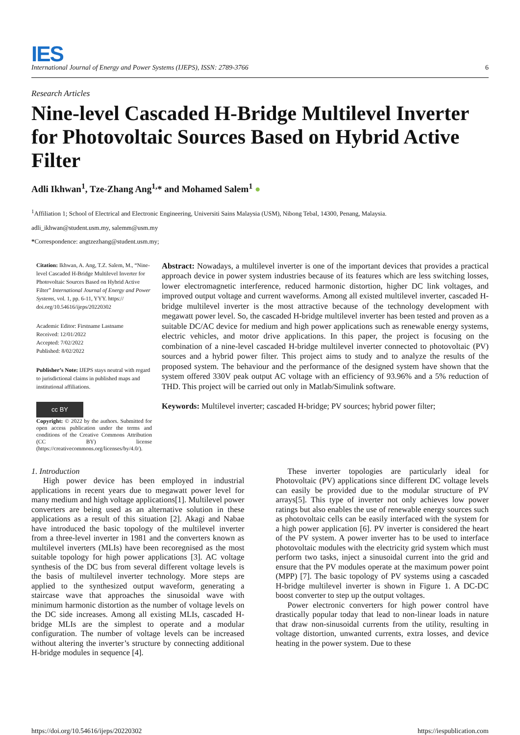IES
International Journal of Energy and Power Systems (IJEPS), ISSN: 2789-3766 6
Research Articles
Nine-level Cascaded H-Bridge Multilevel Inverter for Photovoltaic Sources Based on Hybrid Active Filter
Adli Ikhwan<sup>1</sup>, Tze-Zhang Ang<sup>1,</sup>* and Mohamed Salem<sup>1</sup> ●
<sup>1</sup> Affiliation 1; School of Electrical and Electronic Engineering, Universiti Sains Malaysia (USM), Nibong Tebal, 14300, Penang, Malaysia.
adli_ikhwan@student.usm.my, salemm@usm.my
*Correspondence: angtzezhang@student.usm.my;
Citation: Ikhwan, A. Ang, T.Z. Salem, M., “Nine-level Cascaded H-Bridge Multilevel Inverter for Photovoltaic Sources Based on Hybrid Active Filter” International Journal of Energy and Power Systems, vol. 1, pp. 6-11, YYY. https:// doi.org/10.54616/ijeps/20220302
Academic Editor: Firstname Lastname
Received: 12/01/2022
Accepted: 7/02/2022
Published: 8/02/2022
Publisher’s Note: IJEPS stays neutral with regard to jurisdictional claims in published maps and institutional affiliations.
cc BY
Copyright: © 2022 by the authors. Submitted for open access publication under the terms and conditions of the Creative Commons Attribution (CC BY) license (https://creativecommons.org/licenses/by/4.0/).
Abstract: Nowadays, a multilevel inverter is one of the important devices that provides a practical approach device in power system industries because of its features which are less switching losses, lower electromagnetic interference, reduced harmonic distortion, higher DC link voltages, and improved output voltage and current waveforms. Among all existed multilevel inverter, cascaded H-bridge multilevel inverter is the most attractive because of the technology development with megawatt power level. So, the cascaded H-bridge multilevel inverter has been tested and proven as a suitable DC/AC device for medium and high power applications such as renewable energy systems, electric vehicles, and motor drive applications. In this paper, the project is focusing on the combination of a nine-level cascaded H-bridge multilevel inverter connected to photovoltaic (PV) sources and a hybrid power filter. This project aims to study and to analyze the results of the proposed system. The behaviour and the performance of the designed system have shown that the system offered 330V peak output AC voltage with an efficiency of 93.96% and a 5% reduction of THD. This project will be carried out only in Matlab/Simulink software.
Keywords: Multilevel inverter; cascaded H-bridge; PV sources; hybrid power filter;
1. Introduction
High power device has been employed in industrial applications in recent years due to megawatt power level for many medium and high voltage applications[1]. Multilevel power converters are being used as an alternative solution in these applications as a result of this situation [2]. Akagi and Nabae have introduced the basic topology of the multilevel inverter from a three-level inverter in 1981 and the converters known as multilevel inverters (MLIs) have been recoregnised as the most suitable topology for high power applications [3]. AC voltage synthesis of the DC bus from several different voltage levels is the basis of multilevel inverter technology. More steps are applied to the synthesized output waveform, generating a staircase wave that approaches the sinusoidal wave with minimum harmonic distortion as the number of voltage levels on the DC side increases. Among all existing MLIs, cascaded H-bridge MLIs are the simplest to operate and a modular configuration. The number of voltage levels can be increased without altering the inverter’s structure by connecting additional H-bridge modules in sequence [4].
These inverter topologies are particularly ideal for Photovoltaic (PV) applications since different DC voltage levels can easily be provided due to the modular structure of PV arrays[5]. This type of inverter not only achieves low power ratings but also enables the use of renewable energy sources such as photovoltaic cells can be easily interfaced with the system for a high power application [6]. PV inverter is considered the heart of the PV system. A power inverter has to be used to interface photovoltaic modules with the electricity grid system which must perform two tasks, inject a sinusoidal current into the grid and ensure that the PV modules operate at the maximum power point (MPP) [7]. The basic topology of PV systems using a cascaded H-bridge multilevel inverter is shown in Figure 1. A DC-DC boost converter to step up the output voltages.
Power electronic converters for high power control have drastically popular today that lead to non-linear loads in nature that draw non-sinusoidal currents from the utility, resulting in voltage distortion, unwanted currents, extra losses, and device heating in the power system. Due to these
https://doi.org/10.54616/ijeps/20220302 https://iespublication.com